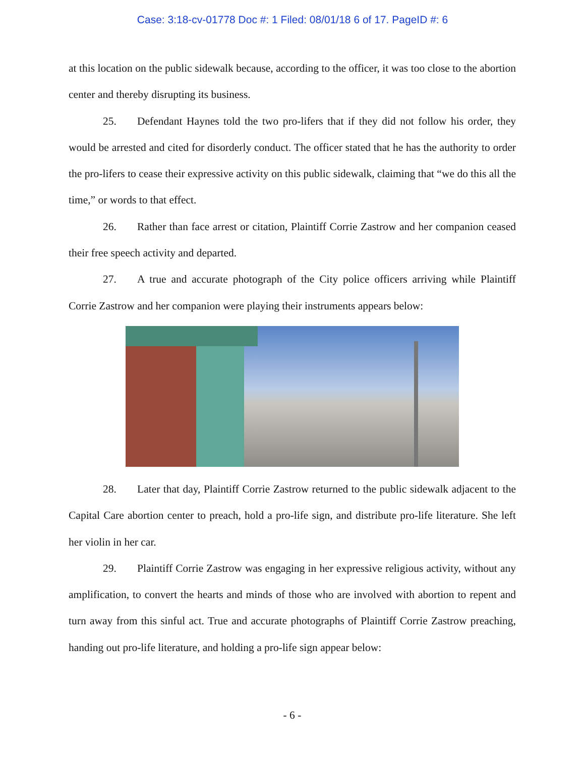Case: 3:18-cv-01778 Doc #: 1 Filed: 08/01/18 6 of 17. PageID #: 6
at this location on the public sidewalk because, according to the officer, it was too close to the abortion center and thereby disrupting its business.
25. Defendant Haynes told the two pro-lifers that if they did not follow his order, they would be arrested and cited for disorderly conduct. The officer stated that he has the authority to order the pro-lifers to cease their expressive activity on this public sidewalk, claiming that “we do this all the time,” or words to that effect.
26. Rather than face arrest or citation, Plaintiff Corrie Zastrow and her companion ceased their free speech activity and departed.
27. A true and accurate photograph of the City police officers arriving while Plaintiff Corrie Zastrow and her companion were playing their instruments appears below:
28. Later that day, Plaintiff Corrie Zastrow returned to the public sidewalk adjacent to the Capital Care abortion center to preach, hold a pro-life sign, and distribute pro-life literature. She left her violin in her car.
29. Plaintiff Corrie Zastrow was engaging in her expressive religious activity, without any amplification, to convert the hearts and minds of those who are involved with abortion to repent and turn away from this sinful act. True and accurate photographs of Plaintiff Corrie Zastrow preaching, handing out pro-life literature, and holding a pro-life sign appear below:
- 6 -